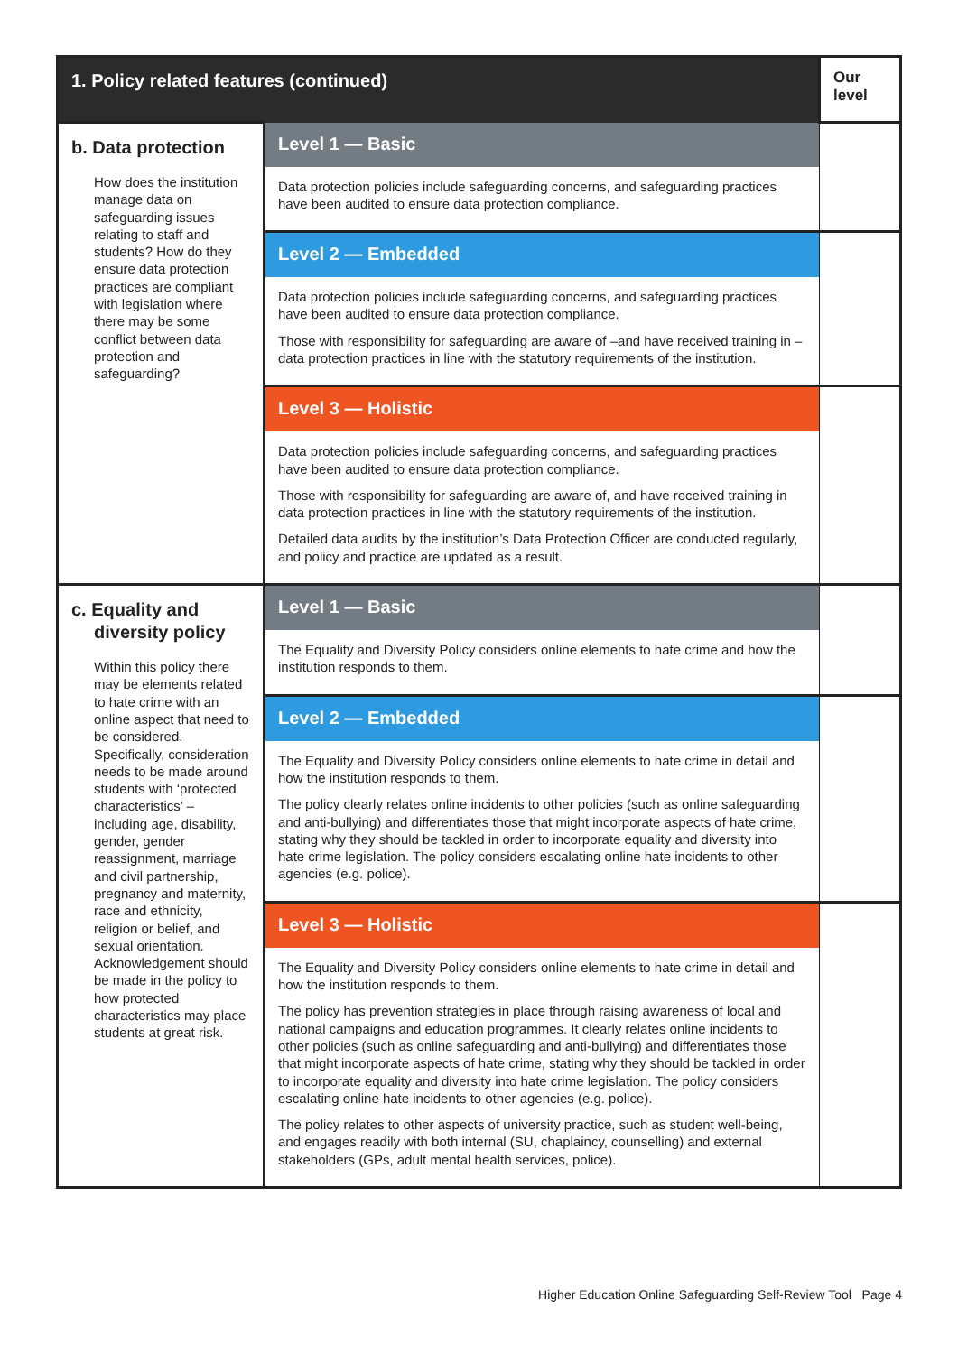| 1. Policy related features (continued) | | Our level |
| --- | --- | --- |
| b. Data protection How does the institution manage data on safeguarding issues relating to staff and students? How do they ensure data protection practices are compliant with legislation where there may be some conflict between data protection and safeguarding? | Level 1 — Basic Data protection policies include safeguarding concerns, and safeguarding practices have been audited to ensure data protection compliance. | |
| | Level 2 — Embedded Data protection policies include safeguarding concerns, and safeguarding practices have been audited to ensure data protection compliance. Those with responsibility for safeguarding are aware of –and have received training in – data protection practices in line with the statutory requirements of the institution. | |
| | Level 3 — Holistic Data protection policies include safeguarding concerns, and safeguarding practices have been audited to ensure data protection compliance. Those with responsibility for safeguarding are aware of, and have received training in data protection practices in line with the statutory requirements of the institution. Detailed data audits by the institution’s Data Protection Officer are conducted regularly, and policy and practice are updated as a result. | |
| c. Equality and diversity policy Within this policy there may be elements related to hate crime with an online aspect that need to be considered. Specifically, consideration needs to be made around students with ‘protected characteristics’ – including age, disability, gender, gender reassignment, marriage and civil partnership, pregnancy and maternity, race and ethnicity, religion or belief, and sexual orientation. Acknowledgement should be made in the policy to how protected characteristics may place students at great risk. | Level 1 — Basic The Equality and Diversity Policy considers online elements to hate crime and how the institution responds to them. | |
| | Level 2 — Embedded The Equality and Diversity Policy considers online elements to hate crime in detail and how the institution responds to them. The policy clearly relates online incidents to other policies (such as online safeguarding and anti-bullying) and differentiates those that might incorporate aspects of hate crime, stating why they should be tackled in order to incorporate equality and diversity into hate crime legislation. The policy considers escalating online hate incidents to other agencies (e.g. police). | |
| | Level 3 — Holistic The Equality and Diversity Policy considers online elements to hate crime in detail and how the institution responds to them. The policy has prevention strategies in place through raising awareness of local and national campaigns and education programmes. It clearly relates online incidents to other policies (such as online safeguarding and anti-bullying) and differentiates those that might incorporate aspects of hate crime, stating why they should be tackled in order to incorporate equality and diversity into hate crime legislation. The policy considers escalating online hate incidents to other agencies (e.g. police). The policy relates to other aspects of university practice, such as student well-being, and engages readily with both internal (SU, chaplaincy, counselling) and external stakeholders (GPs, adult mental health services, police). | |
Higher Education Online Safeguarding Self-Review Tool Page 4